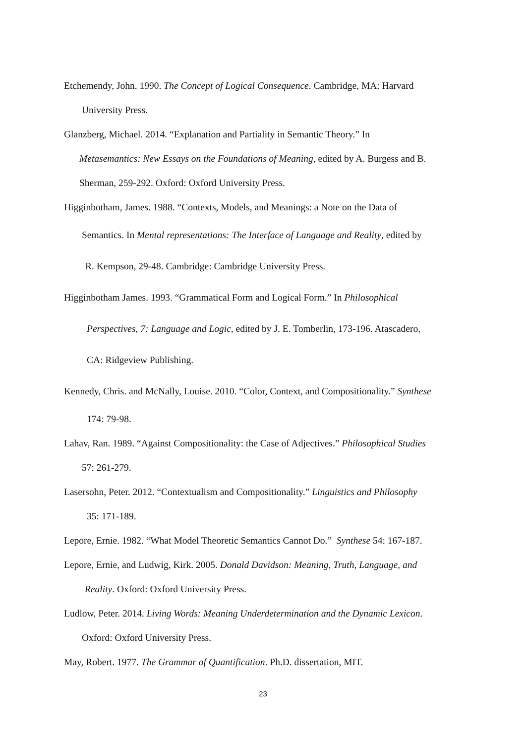Etchemendy, John. 1990. The Concept of Logical Consequence. Cambridge, MA: Harvard
University Press.
Glanzberg, Michael. 2014. “Explanation and Partiality in Semantic Theory.” In
Metasemantics: New Essays on the Foundations of Meaning, edited by A. Burgess and B.
Sherman, 259-292. Oxford: Oxford University Press.
Higginbotham, James. 1988. “Contexts, Models, and Meanings: a Note on the Data of
Semantics. In Mental representations: The Interface of Language and Reality, edited by
R. Kempson, 29-48. Cambridge: Cambridge University Press.
Higginbotham James. 1993. “Grammatical Form and Logical Form.” In Philosophical
Perspectives, 7: Language and Logic, edited by J. E. Tomberlin, 173-196. Atascadero,
CA: Ridgeview Publishing.
Kennedy, Chris. and McNally, Louise. 2010. “Color, Context, and Compositionality.” Synthese
174: 79-98.
Lahav, Ran. 1989. “Against Compositionality: the Case of Adjectives.” Philosophical Studies
57: 261-279.
Lasersohn, Peter. 2012. “Contextualism and Compositionality.” Linguistics and Philosophy
35: 171-189.
Lepore, Ernie. 1982. “What Model Theoretic Semantics Cannot Do.” Synthese 54: 167-187.
Lepore, Ernie, and Ludwig, Kirk. 2005. Donald Davidson: Meaning, Truth, Language, and
Reality. Oxford: Oxford University Press.
Ludlow, Peter. 2014. Living Words: Meaning Underdetermination and the Dynamic Lexicon.
Oxford: Oxford University Press.
May, Robert. 1977. The Grammar of Quantification. Ph.D. dissertation, MIT.
23